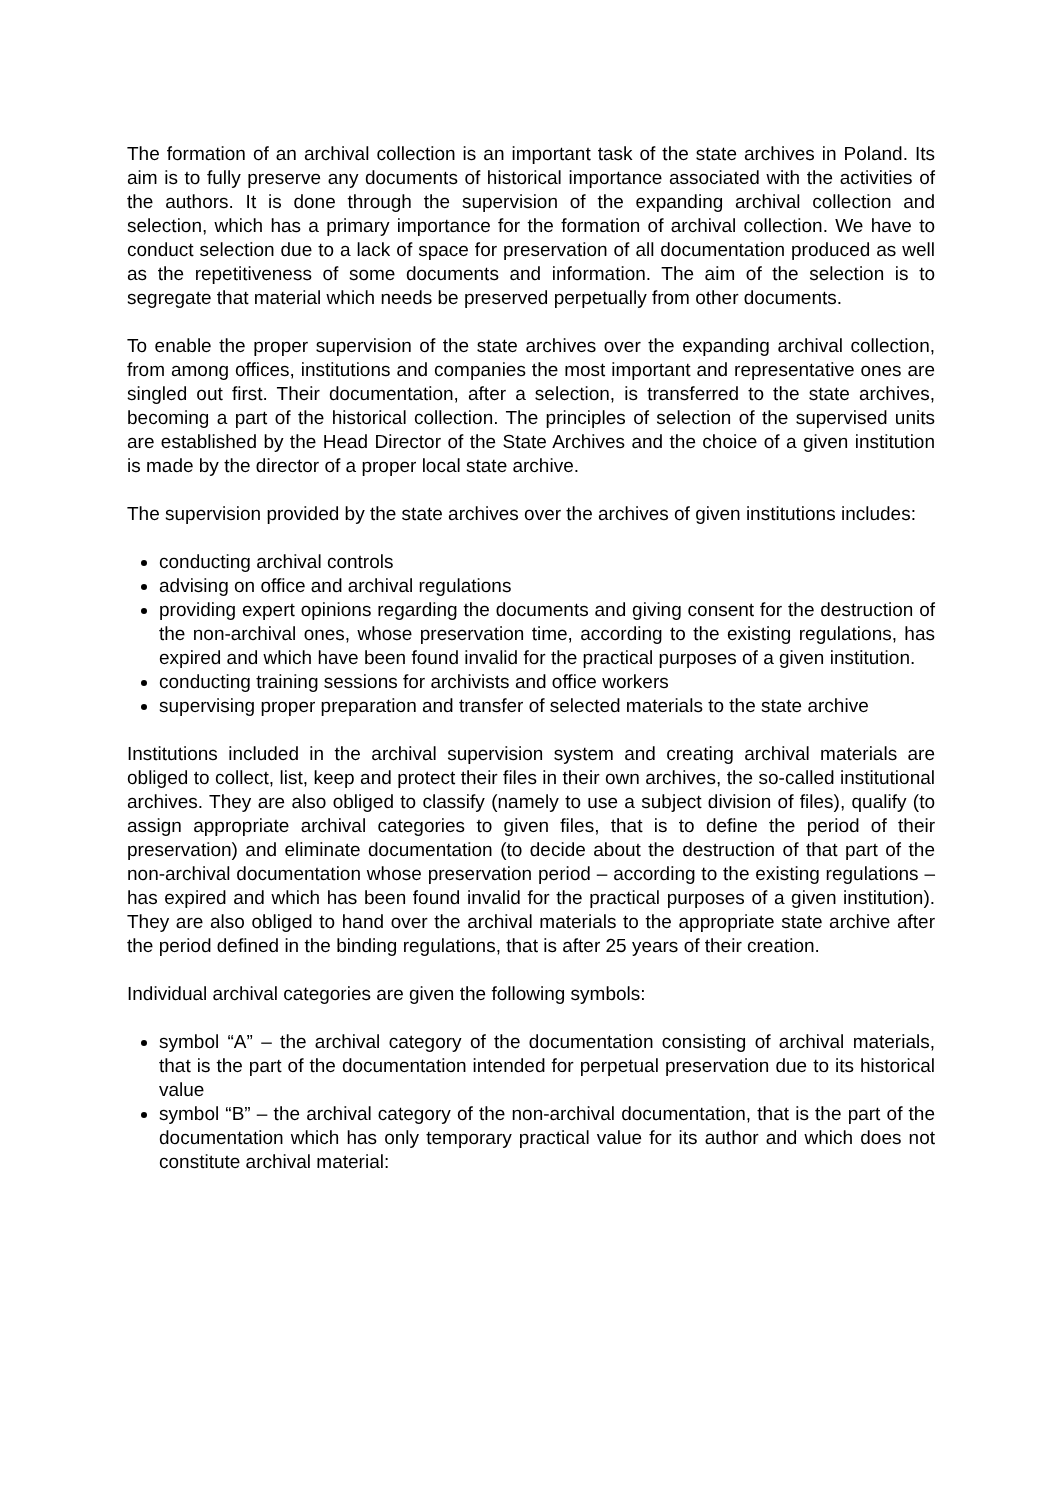The formation of an archival collection is an important task of the state archives in Poland. Its aim is to fully preserve any documents of historical importance associated with the activities of the authors. It is done through the supervision of the expanding archival collection and selection, which has a primary importance for the formation of archival collection. We have to conduct selection due to a lack of space for preservation of all documentation produced as well as the repetitiveness of some documents and information. The aim of the selection is to segregate that material which needs be preserved perpetually from other documents.
To enable the proper supervision of the state archives over the expanding archival collection, from among offices, institutions and companies the most important and representative ones are singled out first. Their documentation, after a selection, is transferred to the state archives, becoming a part of the historical collection. The principles of selection of the supervised units are established by the Head Director of the State Archives and the choice of a given institution is made by the director of a proper local state archive.
The supervision provided by the state archives over the archives of given institutions includes:
conducting archival controls
advising on office and archival regulations
providing expert opinions regarding the documents and giving consent for the destruction of the non-archival ones, whose preservation time, according to the existing regulations, has expired and which have been found invalid for the practical purposes of a given institution.
conducting training sessions for archivists and office workers
supervising proper preparation and transfer of selected materials to the state archive
Institutions included in the archival supervision system and creating archival materials are obliged to collect, list, keep and protect their files in their own archives, the so-called institutional archives. They are also obliged to classify (namely to use a subject division of files), qualify (to assign appropriate archival categories to given files, that is to define the period of their preservation) and eliminate documentation (to decide about the destruction of that part of the non-archival documentation whose preservation period – according to the existing regulations – has expired and which has been found invalid for the practical purposes of a given institution). They are also obliged to hand over the archival materials to the appropriate state archive after the period defined in the binding regulations, that is after 25 years of their creation.
Individual archival categories are given the following symbols:
symbol “A” – the archival category of the documentation consisting of archival materials, that is the part of the documentation intended for perpetual preservation due to its historical value
symbol “B” – the archival category of the non-archival documentation, that is the part of the documentation which has only temporary practical value for its author and which does not constitute archival material: